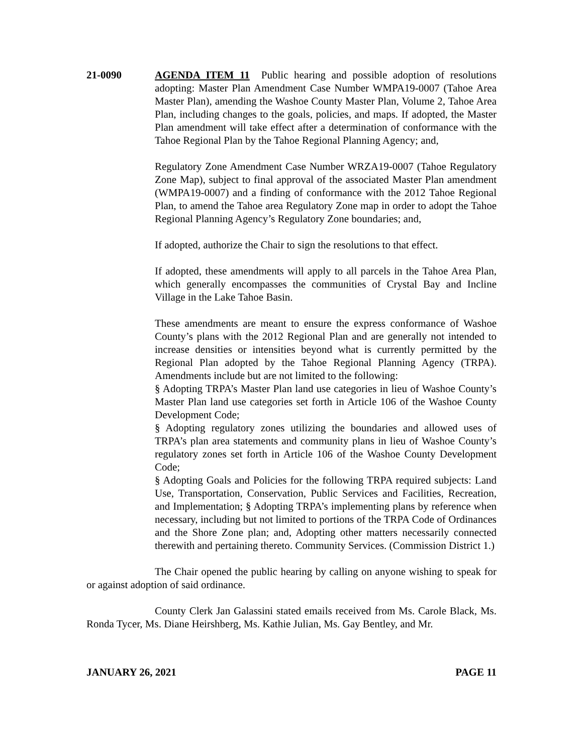21-0090 AGENDA ITEM 11 Public hearing and possible adoption of resolutions adopting: Master Plan Amendment Case Number WMPA19-0007 (Tahoe Area Master Plan), amending the Washoe County Master Plan, Volume 2, Tahoe Area Plan, including changes to the goals, policies, and maps. If adopted, the Master Plan amendment will take effect after a determination of conformance with the Tahoe Regional Plan by the Tahoe Regional Planning Agency; and,
Regulatory Zone Amendment Case Number WRZA19-0007 (Tahoe Regulatory Zone Map), subject to final approval of the associated Master Plan amendment (WMPA19-0007) and a finding of conformance with the 2012 Tahoe Regional Plan, to amend the Tahoe area Regulatory Zone map in order to adopt the Tahoe Regional Planning Agency’s Regulatory Zone boundaries; and,
If adopted, authorize the Chair to sign the resolutions to that effect.
If adopted, these amendments will apply to all parcels in the Tahoe Area Plan, which generally encompasses the communities of Crystal Bay and Incline Village in the Lake Tahoe Basin.
These amendments are meant to ensure the express conformance of Washoe County’s plans with the 2012 Regional Plan and are generally not intended to increase densities or intensities beyond what is currently permitted by the Regional Plan adopted by the Tahoe Regional Planning Agency (TRPA). Amendments include but are not limited to the following:
§ Adopting TRPA’s Master Plan land use categories in lieu of Washoe County’s Master Plan land use categories set forth in Article 106 of the Washoe County Development Code;
§ Adopting regulatory zones utilizing the boundaries and allowed uses of TRPA’s plan area statements and community plans in lieu of Washoe County’s regulatory zones set forth in Article 106 of the Washoe County Development Code;
§ Adopting Goals and Policies for the following TRPA required subjects: Land Use, Transportation, Conservation, Public Services and Facilities, Recreation, and Implementation; § Adopting TRPA’s implementing plans by reference when necessary, including but not limited to portions of the TRPA Code of Ordinances and the Shore Zone plan; and, Adopting other matters necessarily connected therewith and pertaining thereto. Community Services. (Commission District 1.)
The Chair opened the public hearing by calling on anyone wishing to speak for or against adoption of said ordinance.
County Clerk Jan Galassini stated emails received from Ms. Carole Black, Ms. Ronda Tycer, Ms. Diane Heirshberg, Ms. Kathie Julian, Ms. Gay Bentley, and Mr.
JANUARY 26, 2021 PAGE 11